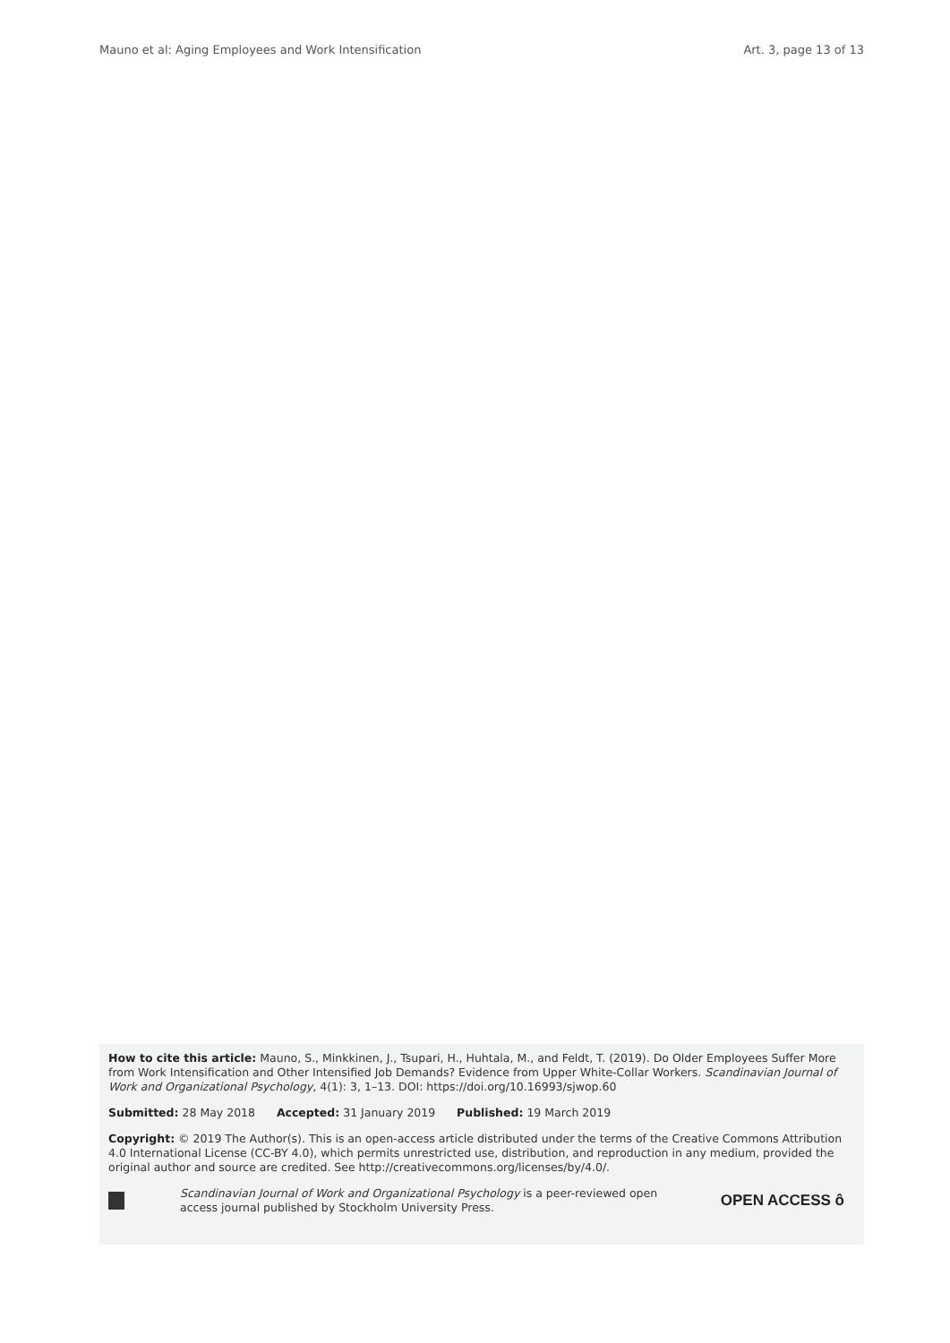Mauno et al: Aging Employees and Work Intensification Art. 3, page 13 of 13
How to cite this article: Mauno, S., Minkkinen, J., Tsupari, H., Huhtala, M., and Feldt, T. (2019). Do Older Employees Suffer More from Work Intensification and Other Intensified Job Demands? Evidence from Upper White-Collar Workers. Scandinavian Journal of Work and Organizational Psychology, 4(1): 3, 1–13. DOI: https://doi.org/10.16993/sjwop.60
Submitted: 28 May 2018 Accepted: 31 January 2019 Published: 19 March 2019
Copyright: © 2019 The Author(s). This is an open-access article distributed under the terms of the Creative Commons Attribution 4.0 International License (CC-BY 4.0), which permits unrestricted use, distribution, and reproduction in any medium, provided the original author and source are credited. See http://creativecommons.org/licenses/by/4.0/.
Scandinavian Journal of Work and Organizational Psychology is a peer-reviewed open access journal published by Stockholm University Press.
OPEN ACCESS ô